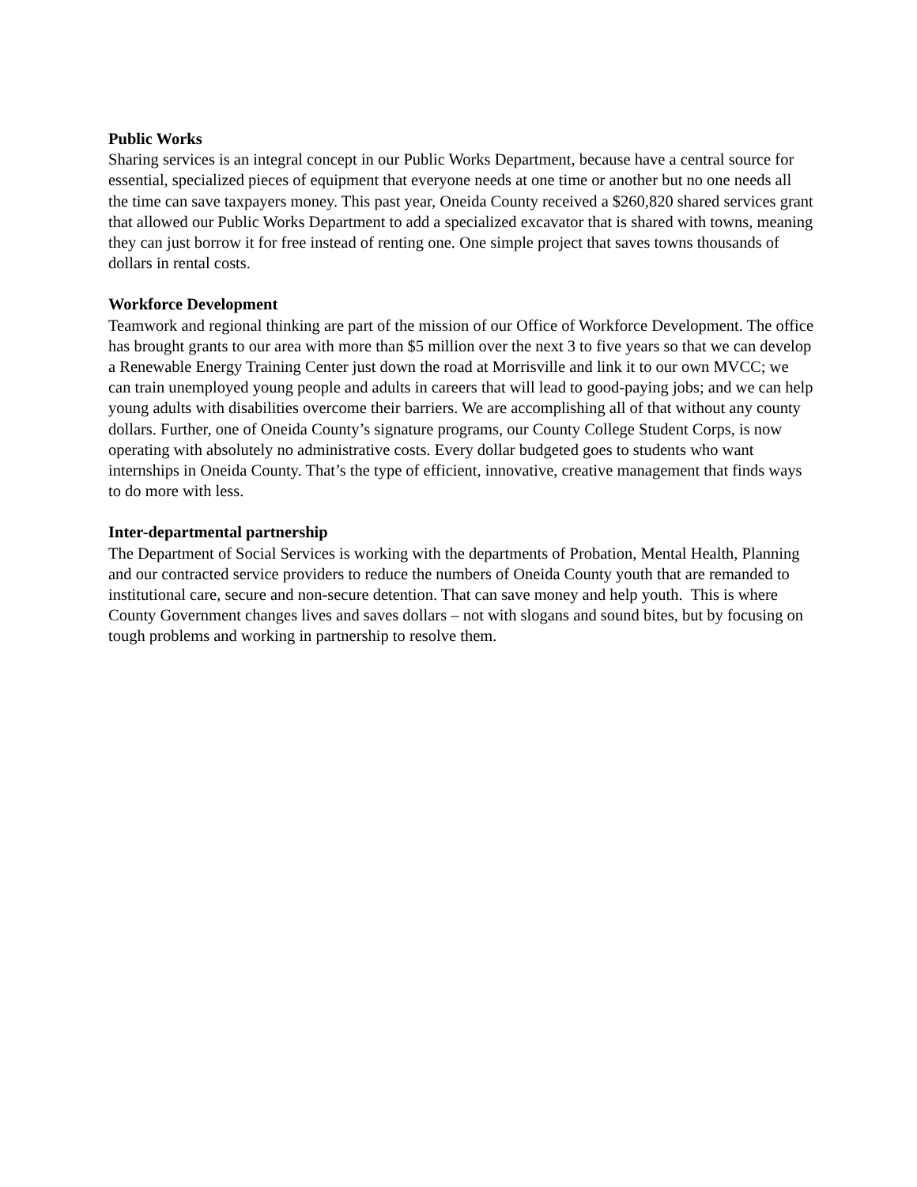Public Works
Sharing services is an integral concept in our Public Works Department, because have a central source for essential, specialized pieces of equipment that everyone needs at one time or another but no one needs all the time can save taxpayers money. This past year, Oneida County received a $260,820 shared services grant that allowed our Public Works Department to add a specialized excavator that is shared with towns, meaning they can just borrow it for free instead of renting one. One simple project that saves towns thousands of dollars in rental costs.
Workforce Development
Teamwork and regional thinking are part of the mission of our Office of Workforce Development. The office has brought grants to our area with more than $5 million over the next 3 to five years so that we can develop a Renewable Energy Training Center just down the road at Morrisville and link it to our own MVCC; we can train unemployed young people and adults in careers that will lead to good-paying jobs; and we can help young adults with disabilities overcome their barriers. We are accomplishing all of that without any county dollars. Further, one of Oneida County’s signature programs, our County College Student Corps, is now operating with absolutely no administrative costs. Every dollar budgeted goes to students who want internships in Oneida County. That’s the type of efficient, innovative, creative management that finds ways to do more with less.
Inter-departmental partnership
The Department of Social Services is working with the departments of Probation, Mental Health, Planning and our contracted service providers to reduce the numbers of Oneida County youth that are remanded to institutional care, secure and non-secure detention. That can save money and help youth. This is where County Government changes lives and saves dollars – not with slogans and sound bites, but by focusing on tough problems and working in partnership to resolve them.